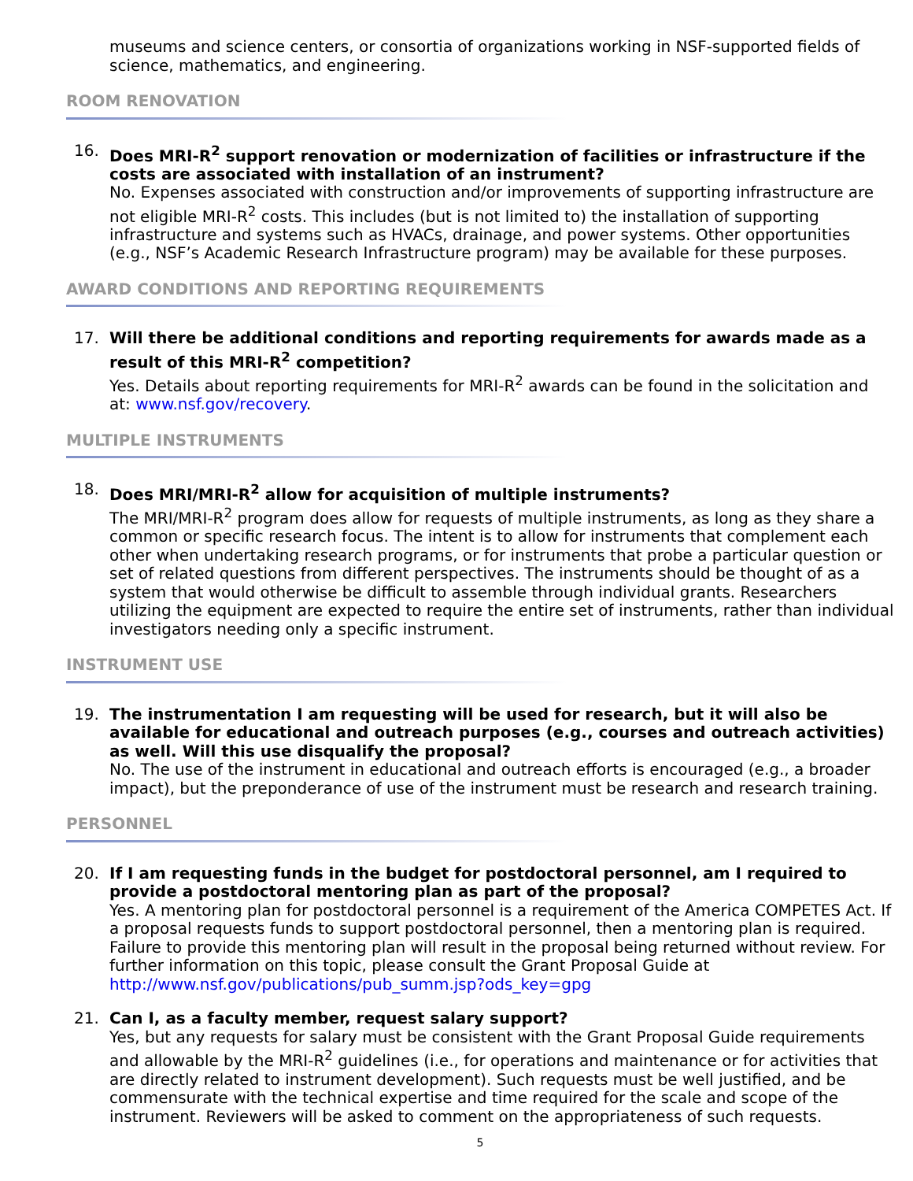museums and science centers, or consortia of organizations working in NSF-supported fields of science, mathematics, and engineering.
ROOM RENOVATION
16. Does MRI-R<sup>2</sup> support renovation or modernization of facilities or infrastructure if the costs are associated with installation of an instrument?
No. Expenses associated with construction and/or improvements of supporting infrastructure are not eligible MRI-R<sup>2</sup> costs. This includes (but is not limited to) the installation of supporting infrastructure and systems such as HVACs, drainage, and power systems. Other opportunities (e.g., NSF’s Academic Research Infrastructure program) may be available for these purposes.
AWARD CONDITIONS AND REPORTING REQUIREMENTS
17. Will there be additional conditions and reporting requirements for awards made as a result of this MRI-R<sup>2</sup> competition?
Yes. Details about reporting requirements for MRI-R<sup>2</sup> awards can be found in the solicitation and at: www.nsf.gov/recovery.
MULTIPLE INSTRUMENTS
18. Does MRI/MRI-R<sup>2</sup> allow for acquisition of multiple instruments?
The MRI/MRI-R<sup>2</sup> program does allow for requests of multiple instruments, as long as they share a common or specific research focus. The intent is to allow for instruments that complement each other when undertaking research programs, or for instruments that probe a particular question or set of related questions from different perspectives. The instruments should be thought of as a system that would otherwise be difficult to assemble through individual grants. Researchers utilizing the equipment are expected to require the entire set of instruments, rather than individual investigators needing only a specific instrument.
INSTRUMENT USE
19. The instrumentation I am requesting will be used for research, but it will also be available for educational and outreach purposes (e.g., courses and outreach activities) as well. Will this use disqualify the proposal?
No. The use of the instrument in educational and outreach efforts is encouraged (e.g., a broader impact), but the preponderance of use of the instrument must be research and research training.
PERSONNEL
20. If I am requesting funds in the budget for postdoctoral personnel, am I required to provide a postdoctoral mentoring plan as part of the proposal?
Yes. A mentoring plan for postdoctoral personnel is a requirement of the America COMPETES Act. If a proposal requests funds to support postdoctoral personnel, then a mentoring plan is required. Failure to provide this mentoring plan will result in the proposal being returned without review. For further information on this topic, please consult the Grant Proposal Guide at http://www.nsf.gov/publications/pub_summ.jsp?ods_key=gpg
21. Can I, as a faculty member, request salary support?
Yes, but any requests for salary must be consistent with the Grant Proposal Guide requirements and allowable by the MRI-R<sup>2</sup> guidelines (i.e., for operations and maintenance or for activities that are directly related to instrument development). Such requests must be well justified, and be commensurate with the technical expertise and time required for the scale and scope of the instrument. Reviewers will be asked to comment on the appropriateness of such requests.
5